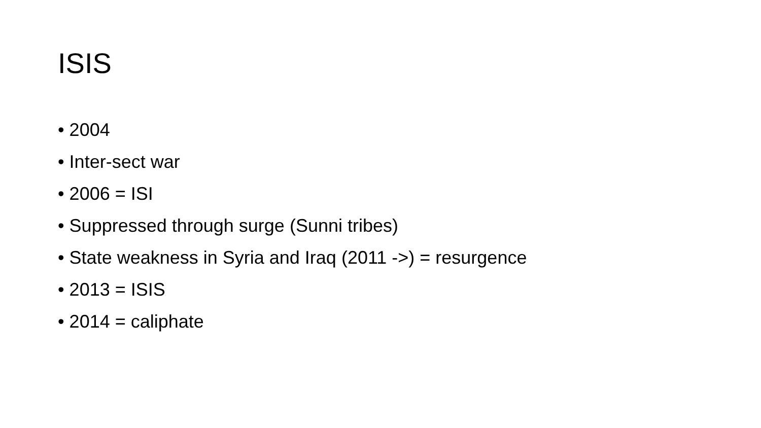ISIS
• 2004
• Inter-sect war
• 2006 = ISI
• Suppressed through surge (Sunni tribes)
• State weakness in Syria and Iraq (2011 ->) = resurgence
• 2013 = ISIS
• 2014 = caliphate